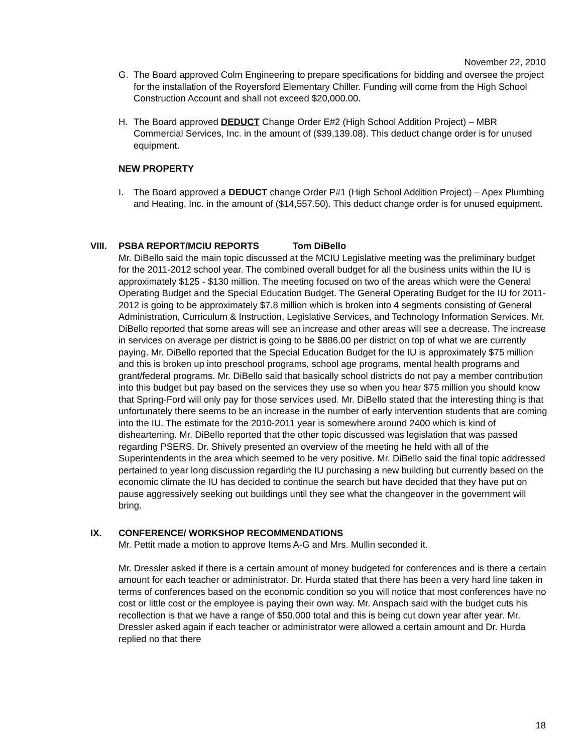November 22, 2010
G. The Board approved Colm Engineering to prepare specifications for bidding and oversee the project for the installation of the Royersford Elementary Chiller. Funding will come from the High School Construction Account and shall not exceed $20,000.00.
H. The Board approved DEDUCT Change Order E#2 (High School Addition Project) – MBR Commercial Services, Inc. in the amount of ($39,139.08). This deduct change order is for unused equipment.
NEW PROPERTY
I. The Board approved a DEDUCT change Order P#1 (High School Addition Project) – Apex Plumbing and Heating, Inc. in the amount of ($14,557.50). This deduct change order is for unused equipment.
VIII. PSBA REPORT/MCIU REPORTS Tom DiBello
Mr. DiBello said the main topic discussed at the MCIU Legislative meeting was the preliminary budget for the 2011-2012 school year. The combined overall budget for all the business units within the IU is approximately $125 - $130 million. The meeting focused on two of the areas which were the General Operating Budget and the Special Education Budget. The General Operating Budget for the IU for 2011-2012 is going to be approximately $7.8 million which is broken into 4 segments consisting of General Administration, Curriculum & Instruction, Legislative Services, and Technology Information Services. Mr. DiBello reported that some areas will see an increase and other areas will see a decrease. The increase in services on average per district is going to be $886.00 per district on top of what we are currently paying. Mr. DiBello reported that the Special Education Budget for the IU is approximately $75 million and this is broken up into preschool programs, school age programs, mental health programs and grant/federal programs. Mr. DiBello said that basically school districts do not pay a member contribution into this budget but pay based on the services they use so when you hear $75 million you should know that Spring-Ford will only pay for those services used. Mr. DiBello stated that the interesting thing is that unfortunately there seems to be an increase in the number of early intervention students that are coming into the IU. The estimate for the 2010-2011 year is somewhere around 2400 which is kind of disheartening. Mr. DiBello reported that the other topic discussed was legislation that was passed regarding PSERS. Dr. Shively presented an overview of the meeting he held with all of the Superintendents in the area which seemed to be very positive. Mr. DiBello said the final topic addressed pertained to year long discussion regarding the IU purchasing a new building but currently based on the economic climate the IU has decided to continue the search but have decided that they have put on pause aggressively seeking out buildings until they see what the changeover in the government will bring.
IX. CONFERENCE/ WORKSHOP RECOMMENDATIONS
Mr. Pettit made a motion to approve Items A-G and Mrs. Mullin seconded it.
Mr. Dressler asked if there is a certain amount of money budgeted for conferences and is there a certain amount for each teacher or administrator. Dr. Hurda stated that there has been a very hard line taken in terms of conferences based on the economic condition so you will notice that most conferences have no cost or little cost or the employee is paying their own way. Mr. Anspach said with the budget cuts his recollection is that we have a range of $50,000 total and this is being cut down year after year. Mr. Dressler asked again if each teacher or administrator were allowed a certain amount and Dr. Hurda replied no that there
18